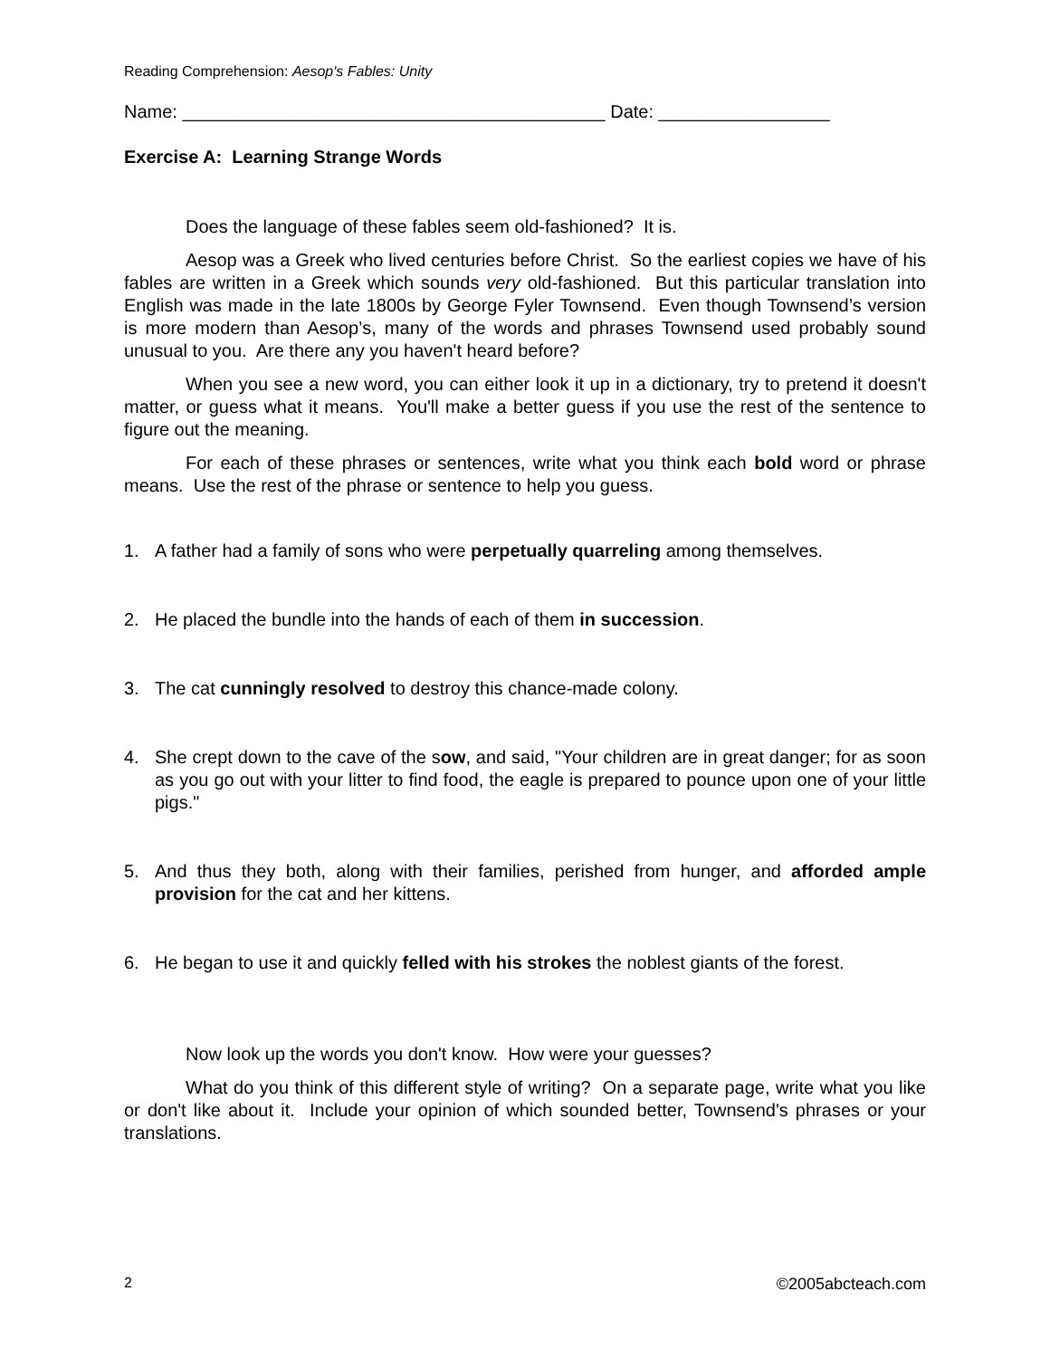Reading Comprehension: Aesop's Fables: Unity
Name: __________________________________________ Date: _________________
Exercise A: Learning Strange Words
Does the language of these fables seem old-fashioned? It is.
Aesop was a Greek who lived centuries before Christ. So the earliest copies we have of his fables are written in a Greek which sounds very old-fashioned. But this particular translation into English was made in the late 1800s by George Fyler Townsend. Even though Townsend’s version is more modern than Aesop’s, many of the words and phrases Townsend used probably sound unusual to you. Are there any you haven't heard before?
When you see a new word, you can either look it up in a dictionary, try to pretend it doesn't matter, or guess what it means. You'll make a better guess if you use the rest of the sentence to figure out the meaning.
For each of these phrases or sentences, write what you think each bold word or phrase means. Use the rest of the phrase or sentence to help you guess.
1. A father had a family of sons who were perpetually quarreling among themselves.
2. He placed the bundle into the hands of each of them in succession.
3. The cat cunningly resolved to destroy this chance-made colony.
4. She crept down to the cave of the sow, and said, "Your children are in great danger; for as soon as you go out with your litter to find food, the eagle is prepared to pounce upon one of your little pigs."
5. And thus they both, along with their families, perished from hunger, and afforded ample provision for the cat and her kittens.
6. He began to use it and quickly felled with his strokes the noblest giants of the forest.
Now look up the words you don't know. How were your guesses?
What do you think of this different style of writing? On a separate page, write what you like or don't like about it. Include your opinion of which sounded better, Townsend's phrases or your translations.
2 ©2005abcteach.com